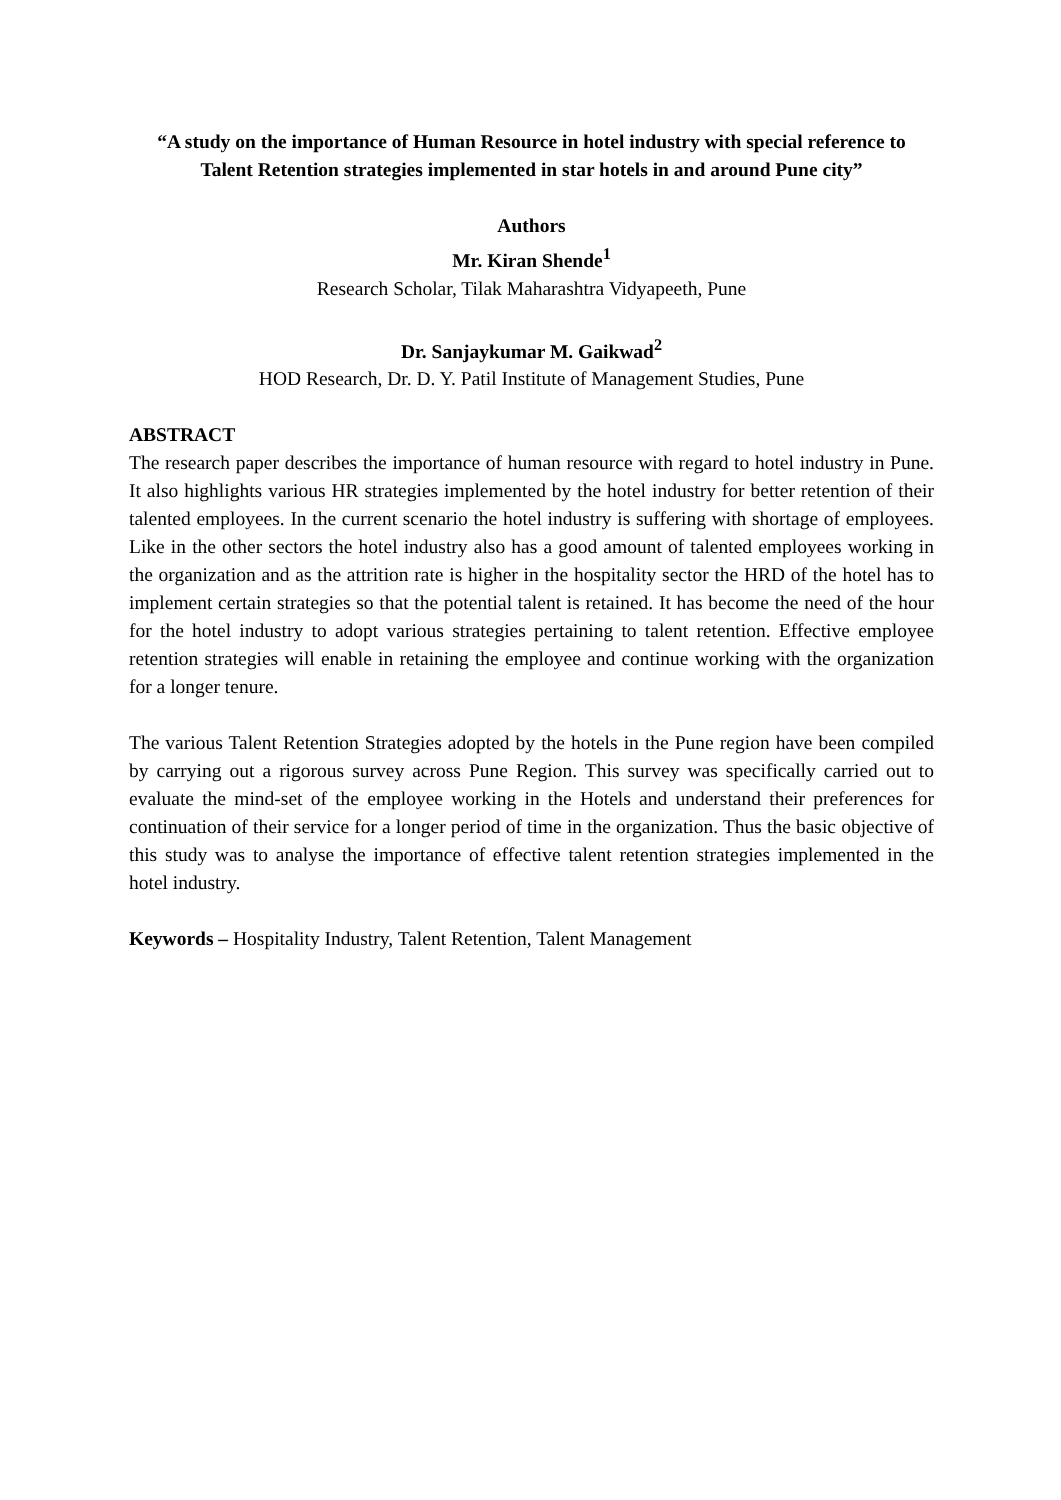“A study on the importance of Human Resource in hotel industry with special reference to Talent Retention strategies implemented in star hotels in and around Pune city”
Authors
Mr. Kiran Shende<sup>1</sup>
Research Scholar, Tilak Maharashtra Vidyapeeth, Pune
Dr. Sanjaykumar M. Gaikwad<sup>2</sup>
HOD Research, Dr. D. Y. Patil Institute of Management Studies, Pune
ABSTRACT
The research paper describes the importance of human resource with regard to hotel industry in Pune. It also highlights various HR strategies implemented by the hotel industry for better retention of their talented employees. In the current scenario the hotel industry is suffering with shortage of employees. Like in the other sectors the hotel industry also has a good amount of talented employees working in the organization and as the attrition rate is higher in the hospitality sector the HRD of the hotel has to implement certain strategies so that the potential talent is retained. It has become the need of the hour for the hotel industry to adopt various strategies pertaining to talent retention. Effective employee retention strategies will enable in retaining the employee and continue working with the organization for a longer tenure.
The various Talent Retention Strategies adopted by the hotels in the Pune region have been compiled by carrying out a rigorous survey across Pune Region. This survey was specifically carried out to evaluate the mind-set of the employee working in the Hotels and understand their preferences for continuation of their service for a longer period of time in the organization. Thus the basic objective of this study was to analyse the importance of effective talent retention strategies implemented in the hotel industry.
Keywords – Hospitality Industry, Talent Retention, Talent Management